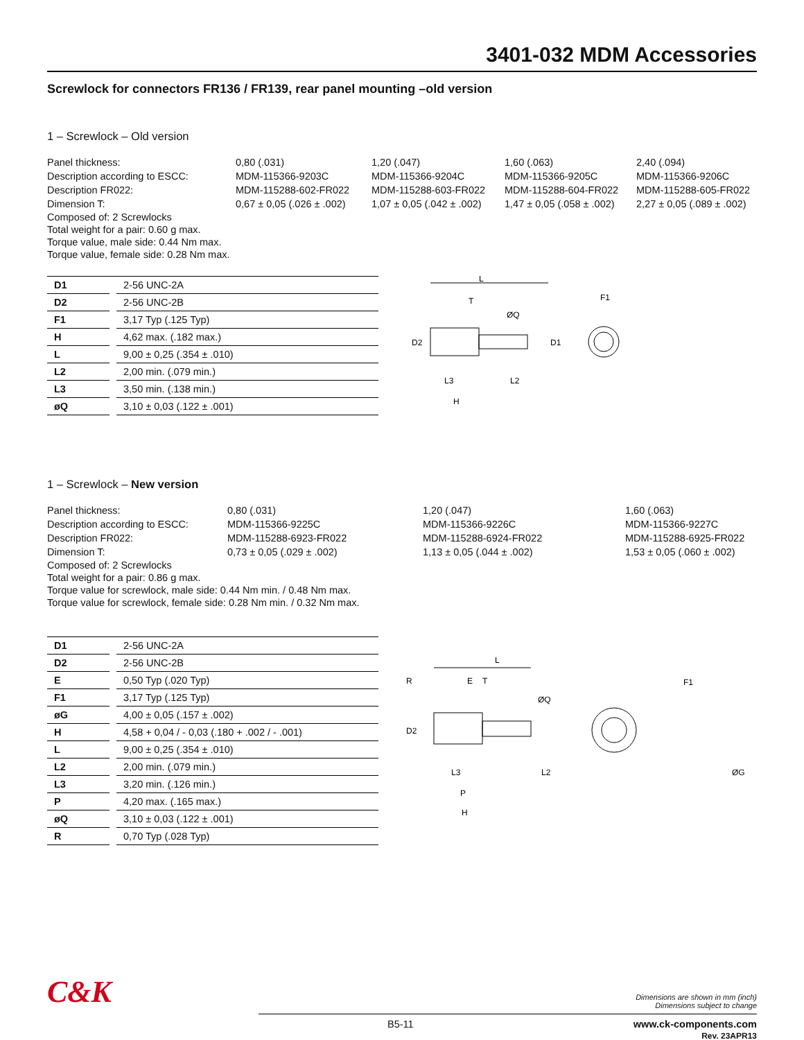3401-032 MDM Accessories
Screwlock for connectors FR136 / FR139, rear panel mounting –old version
1 – Screwlock – Old version
| Panel thickness: | 0,80 (.031) | 1,20 (.047) | 1,60 (.063) | 2,40 (.094) |
| Description according to ESCC: | MDM-115366-9203C | MDM-115366-9204C | MDM-115366-9205C | MDM-115366-9206C |
| Description FR022: | MDM-115288-602-FR022 | MDM-115288-603-FR022 | MDM-115288-604-FR022 | MDM-115288-605-FR022 |
| Dimension T: | 0,67 ± 0,05 (.026 ± .002) | 1,07 ± 0,05 (.042 ± .002) | 1,47 ± 0,05 (.058 ± .002) | 2,27 ± 0,05 (.089 ± .002) |
Composed of: 2 Screwlocks
Total weight for a pair: 0.60 g max.
Torque value, male side: 0.44 Nm max.
Torque value, female side: 0.28 Nm max.
| D1 | | 2-56 UNC-2A |
| D2 | | 2-56 UNC-2B |
| F1 | | 3,17 Typ (.125 Typ) |
| H | | 4,62 max. (.182 max.) |
| L | | 9,00 ± 0,25 (.354 ± .010) |
| L2 | | 2,00 min. (.079 min.) |
| L3 | | 3,50 min. (.138 min.) |
| øQ | | 3,10 ± 0,03 (.122 ± .001) |
L
T
ØQ
D2
D1
L3
L2
H
F1
1 – Screwlock – New version
| Panel thickness: | 0,80 (.031) | 1,20 (.047) | 1,60 (.063) |
| Description according to ESCC: | MDM-115366-9225C | MDM-115366-9226C | MDM-115366-9227C |
| Description FR022: | MDM-115288-6923-FR022 | MDM-115288-6924-FR022 | MDM-115288-6925-FR022 |
| Dimension T: | 0,73 ± 0,05 (.029 ± .002) | 1,13 ± 0,05 (.044 ± .002) | 1,53 ± 0,05 (.060 ± .002) |
Composed of: 2 Screwlocks
Total weight for a pair: 0.86 g max.
Torque value for screwlock, male side: 0.44 Nm min. / 0.48 Nm max.
Torque value for screwlock, female side: 0.28 Nm min. / 0.32 Nm max.
| D1 | | 2-56 UNC-2A |
| D2 | | 2-56 UNC-2B |
| E | | 0,50 Typ (.020 Typ) |
| F1 | | 3,17 Typ (.125 Typ) |
| øG | | 4,00 ± 0,05 (.157 ± .002) |
| H | | 4,58 + 0,04 / - 0,03 (.180 + .002 / - .001) |
| L | | 9,00 ± 0,25 (.354 ± .010) |
| L2 | | 2,00 min. (.079 min.) |
| L3 | | 3,20 min. (.126 min.) |
| P | | 4,20 max. (.165 max.) |
| øQ | | 3,10 ± 0,03 (.122 ± .001) |
| R | | 0,70 Typ (.028 Typ) |
L
R
E
T
ØQ
D2
L3
L2
P
H
F1
ØG
C&K
Dimensions are shown in mm (inch)
Dimensions subject to change
B5-11 www.ck-components.com
Rev. 23APR13